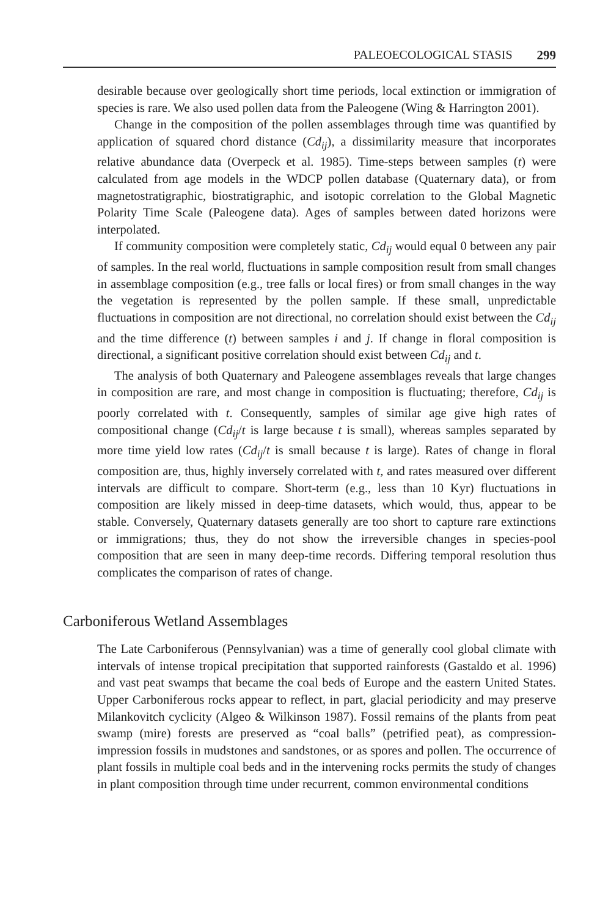PALEOECOLOGICAL STASIS 299
desirable because over geologically short time periods, local extinction or immigration of species is rare. We also used pollen data from the Paleogene (Wing & Harrington 2001).
Change in the composition of the pollen assemblages through time was quantified by application of squared chord distance (Cd<sub>ij</sub>), a dissimilarity measure that incorporates relative abundance data (Overpeck et al. 1985). Time-steps between samples (t) were calculated from age models in the WDCP pollen database (Quaternary data), or from magnetostratigraphic, biostratigraphic, and isotopic correlation to the Global Magnetic Polarity Time Scale (Paleogene data). Ages of samples between dated horizons were interpolated.
If community composition were completely static, Cd<sub>ij</sub> would equal 0 between any pair of samples. In the real world, fluctuations in sample composition result from small changes in assemblage composition (e.g., tree falls or local fires) or from small changes in the way the vegetation is represented by the pollen sample. If these small, unpredictable fluctuations in composition are not directional, no correlation should exist between the Cd<sub>ij</sub> and the time difference (t) between samples i and j. If change in floral composition is directional, a significant positive correlation should exist between Cd<sub>ij</sub> and t.
The analysis of both Quaternary and Paleogene assemblages reveals that large changes in composition are rare, and most change in composition is fluctuating; therefore, Cd<sub>ij</sub> is poorly correlated with t. Consequently, samples of similar age give high rates of compositional change (Cd<sub>ij</sub>/t is large because t is small), whereas samples separated by more time yield low rates (Cd<sub>ij</sub>/t is small because t is large). Rates of change in floral composition are, thus, highly inversely correlated with t, and rates measured over different intervals are difficult to compare. Short-term (e.g., less than 10 Kyr) fluctuations in composition are likely missed in deep-time datasets, which would, thus, appear to be stable. Conversely, Quaternary datasets generally are too short to capture rare extinctions or immigrations; thus, they do not show the irreversible changes in species-pool composition that are seen in many deep-time records. Differing temporal resolution thus complicates the comparison of rates of change.
Carboniferous Wetland Assemblages
The Late Carboniferous (Pennsylvanian) was a time of generally cool global climate with intervals of intense tropical precipitation that supported rainforests (Gastaldo et al. 1996) and vast peat swamps that became the coal beds of Europe and the eastern United States. Upper Carboniferous rocks appear to reflect, in part, glacial periodicity and may preserve Milankovitch cyclicity (Algeo & Wilkinson 1987). Fossil remains of the plants from peat swamp (mire) forests are preserved as “coal balls” (petrified peat), as compression-impression fossils in mudstones and sandstones, or as spores and pollen. The occurrence of plant fossils in multiple coal beds and in the intervening rocks permits the study of changes in plant composition through time under recurrent, common environmental conditions